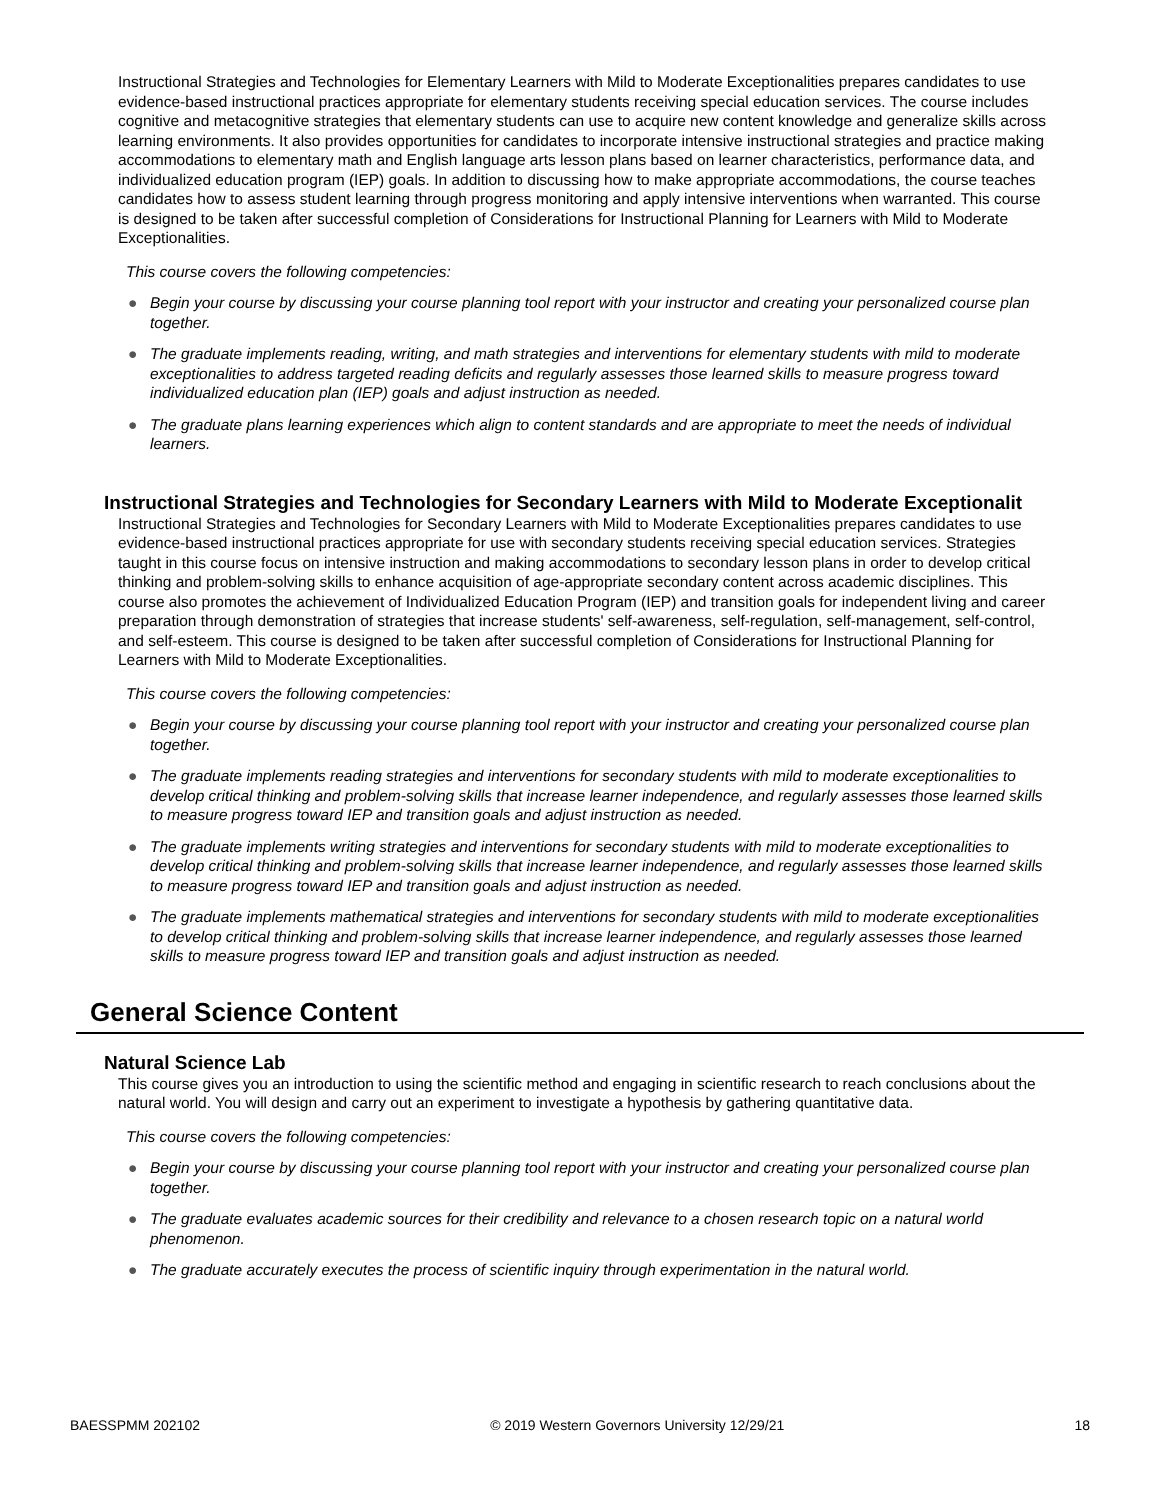Instructional Strategies and Technologies for Elementary Learners with Mild to Moderate Exceptionalities prepares candidates to use evidence-based instructional practices appropriate for elementary students receiving special education services. The course includes cognitive and metacognitive strategies that elementary students can use to acquire new content knowledge and generalize skills across learning environments. It also provides opportunities for candidates to incorporate intensive instructional strategies and practice making accommodations to elementary math and English language arts lesson plans based on learner characteristics, performance data, and individualized education program (IEP) goals. In addition to discussing how to make appropriate accommodations, the course teaches candidates how to assess student learning through progress monitoring and apply intensive interventions when warranted. This course is designed to be taken after successful completion of Considerations for Instructional Planning for Learners with Mild to Moderate Exceptionalities.
This course covers the following competencies:
● Begin your course by discussing your course planning tool report with your instructor and creating your personalized course plan together.
● The graduate implements reading, writing, and math strategies and interventions for elementary students with mild to moderate exceptionalities to address targeted reading deficits and regularly assesses those learned skills to measure progress toward individualized education plan (IEP) goals and adjust instruction as needed.
● The graduate plans learning experiences which align to content standards and are appropriate to meet the needs of individual learners.
Instructional Strategies and Technologies for Secondary Learners with Mild to Moderate Exceptionalit
Instructional Strategies and Technologies for Secondary Learners with Mild to Moderate Exceptionalities prepares candidates to use evidence-based instructional practices appropriate for use with secondary students receiving special education services. Strategies taught in this course focus on intensive instruction and making accommodations to secondary lesson plans in order to develop critical thinking and problem-solving skills to enhance acquisition of age-appropriate secondary content across academic disciplines. This course also promotes the achievement of Individualized Education Program (IEP) and transition goals for independent living and career preparation through demonstration of strategies that increase students' self-awareness, self-regulation, self-management, self-control, and self-esteem. This course is designed to be taken after successful completion of Considerations for Instructional Planning for Learners with Mild to Moderate Exceptionalities.
This course covers the following competencies:
● Begin your course by discussing your course planning tool report with your instructor and creating your personalized course plan together.
● The graduate implements reading strategies and interventions for secondary students with mild to moderate exceptionalities to develop critical thinking and problem-solving skills that increase learner independence, and regularly assesses those learned skills to measure progress toward IEP and transition goals and adjust instruction as needed.
● The graduate implements writing strategies and interventions for secondary students with mild to moderate exceptionalities to develop critical thinking and problem-solving skills that increase learner independence, and regularly assesses those learned skills to measure progress toward IEP and transition goals and adjust instruction as needed.
● The graduate implements mathematical strategies and interventions for secondary students with mild to moderate exceptionalities to develop critical thinking and problem-solving skills that increase learner independence, and regularly assesses those learned skills to measure progress toward IEP and transition goals and adjust instruction as needed.
General Science Content
Natural Science Lab
This course gives you an introduction to using the scientific method and engaging in scientific research to reach conclusions about the natural world. You will design and carry out an experiment to investigate a hypothesis by gathering quantitative data.
This course covers the following competencies:
● Begin your course by discussing your course planning tool report with your instructor and creating your personalized course plan together.
● The graduate evaluates academic sources for their credibility and relevance to a chosen research topic on a natural world phenomenon.
● The graduate accurately executes the process of scientific inquiry through experimentation in the natural world.
BAESSPMM 202102 © 2019 Western Governors University 12/29/21 18